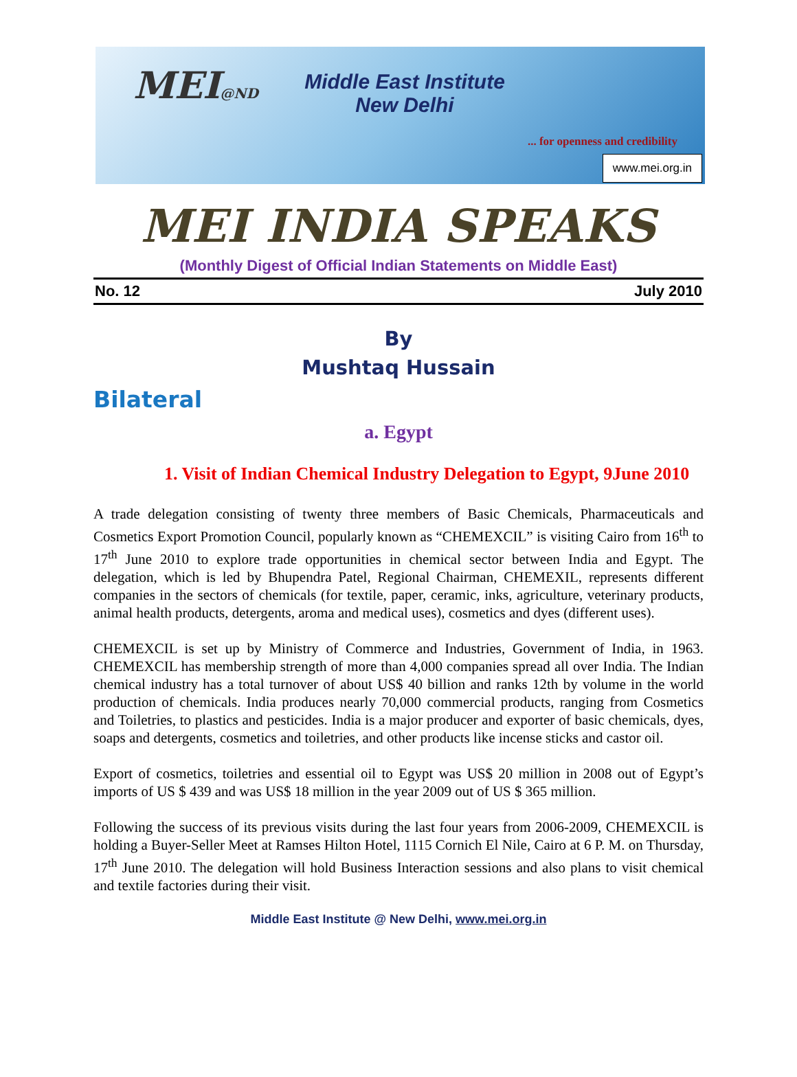MEI@ND
Middle East Institute
New Delhi
... for openness and credibility
www.mei.org.in
MEI INDIA SPEAKS
(Monthly Digest of Official Indian Statements on Middle East)
No. 12 July 2010
By
Mushtaq Hussain
Bilateral
a. Egypt
1. Visit of Indian Chemical Industry Delegation to Egypt, 9June 2010
A trade delegation consisting of twenty three members of Basic Chemicals, Pharmaceuticals and Cosmetics Export Promotion Council, popularly known as “CHEMEXCIL” is visiting Cairo from 16<sup>th</sup> to 17<sup>th</sup> June 2010 to explore trade opportunities in chemical sector between India and Egypt. The delegation, which is led by Bhupendra Patel, Regional Chairman, CHEMEXIL, represents different companies in the sectors of chemicals (for textile, paper, ceramic, inks, agriculture, veterinary products, animal health products, detergents, aroma and medical uses), cosmetics and dyes (different uses).
CHEMEXCIL is set up by Ministry of Commerce and Industries, Government of India, in 1963. CHEMEXCIL has membership strength of more than 4,000 companies spread all over India. The Indian chemical industry has a total turnover of about US$ 40 billion and ranks 12th by volume in the world production of chemicals. India produces nearly 70,000 commercial products, ranging from Cosmetics and Toiletries, to plastics and pesticides. India is a major producer and exporter of basic chemicals, dyes, soaps and detergents, cosmetics and toiletries, and other products like incense sticks and castor oil.
Export of cosmetics, toiletries and essential oil to Egypt was US$ 20 million in 2008 out of Egypt’s imports of US $ 439 and was US$ 18 million in the year 2009 out of US $ 365 million.
Following the success of its previous visits during the last four years from 2006-2009, CHEMEXCIL is holding a Buyer-Seller Meet at Ramses Hilton Hotel, 1115 Cornich El Nile, Cairo at 6 P. M. on Thursday, 17<sup>th</sup> June 2010. The delegation will hold Business Interaction sessions and also plans to visit chemical and textile factories during their visit.
Middle East Institute @ New Delhi, www.mei.org.in